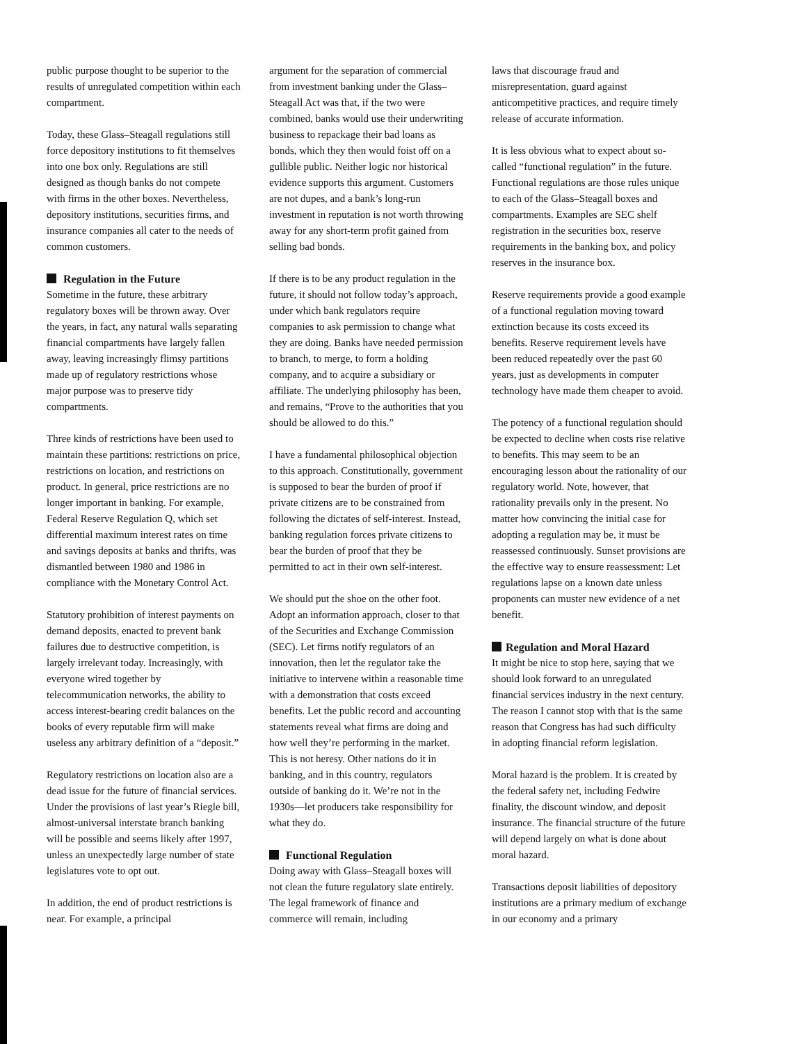public purpose thought to be superior to the results of unregulated competition within each compartment.
Today, these Glass–Steagall regulations still force depository institutions to fit themselves into one box only. Regulations are still designed as though banks do not compete with firms in the other boxes. Nevertheless, depository institutions, securities firms, and insurance companies all cater to the needs of common customers.
Regulation in the Future
Sometime in the future, these arbitrary regulatory boxes will be thrown away. Over the years, in fact, any natural walls separating financial compartments have largely fallen away, leaving increasingly flimsy partitions made up of regulatory restrictions whose major purpose was to preserve tidy compartments.
Three kinds of restrictions have been used to maintain these partitions: restrictions on price, restrictions on location, and restrictions on product. In general, price restrictions are no longer important in banking. For example, Federal Reserve Regulation Q, which set differential maximum interest rates on time and savings deposits at banks and thrifts, was dismantled between 1980 and 1986 in compliance with the Monetary Control Act.
Statutory prohibition of interest payments on demand deposits, enacted to prevent bank failures due to destructive competition, is largely irrelevant today. Increasingly, with everyone wired together by telecommunication networks, the ability to access interest-bearing credit balances on the books of every reputable firm will make useless any arbitrary definition of a “deposit.”
Regulatory restrictions on location also are a dead issue for the future of financial services. Under the provisions of last year’s Riegle bill, almost-universal interstate branch banking will be possible and seems likely after 1997, unless an unexpectedly large number of state legislatures vote to opt out.
In addition, the end of product restrictions is near. For example, a principal
argument for the separation of commercial from investment banking under the Glass–Steagall Act was that, if the two were combined, banks would use their underwriting business to repackage their bad loans as bonds, which they then would foist off on a gullible public. Neither logic nor historical evidence supports this argument. Customers are not dupes, and a bank’s long-run investment in reputation is not worth throwing away for any short-term profit gained from selling bad bonds.
If there is to be any product regulation in the future, it should not follow today’s approach, under which bank regulators require companies to ask permission to change what they are doing. Banks have needed permission to branch, to merge, to form a holding company, and to acquire a subsidiary or affiliate. The underlying philosophy has been, and remains, “Prove to the authorities that you should be allowed to do this.”
I have a fundamental philosophical objection to this approach. Constitutionally, government is supposed to bear the burden of proof if private citizens are to be constrained from following the dictates of self-interest. Instead, banking regulation forces private citizens to bear the burden of proof that they be permitted to act in their own self-interest.
We should put the shoe on the other foot. Adopt an information approach, closer to that of the Securities and Exchange Commission (SEC). Let firms notify regulators of an innovation, then let the regulator take the initiative to intervene within a reasonable time with a demonstration that costs exceed benefits. Let the public record and accounting statements reveal what firms are doing and how well they’re performing in the market. This is not heresy. Other nations do it in banking, and in this country, regulators outside of banking do it. We’re not in the 1930s—let producers take responsibility for what they do.
Functional Regulation
Doing away with Glass–Steagall boxes will not clean the future regulatory slate entirely. The legal framework of finance and commerce will remain, including
laws that discourage fraud and misrepresentation, guard against anticompetitive practices, and require timely release of accurate information.
It is less obvious what to expect about so-called “functional regulation” in the future. Functional regulations are those rules unique to each of the Glass–Steagall boxes and compartments. Examples are SEC shelf registration in the securities box, reserve requirements in the banking box, and policy reserves in the insurance box.
Reserve requirements provide a good example of a functional regulation moving toward extinction because its costs exceed its benefits. Reserve requirement levels have been reduced repeatedly over the past 60 years, just as developments in computer technology have made them cheaper to avoid.
The potency of a functional regulation should be expected to decline when costs rise relative to benefits. This may seem to be an encouraging lesson about the rationality of our regulatory world. Note, however, that rationality prevails only in the present. No matter how convincing the initial case for adopting a regulation may be, it must be reassessed continuously. Sunset provisions are the effective way to ensure reassessment: Let regulations lapse on a known date unless proponents can muster new evidence of a net benefit.
Regulation and Moral Hazard
It might be nice to stop here, saying that we should look forward to an unregulated financial services industry in the next century. The reason I cannot stop with that is the same reason that Congress has had such difficulty in adopting financial reform legislation.
Moral hazard is the problem. It is created by the federal safety net, including Fedwire finality, the discount window, and deposit insurance. The financial structure of the future will depend largely on what is done about moral hazard.
Transactions deposit liabilities of depository institutions are a primary medium of exchange in our economy and a primary